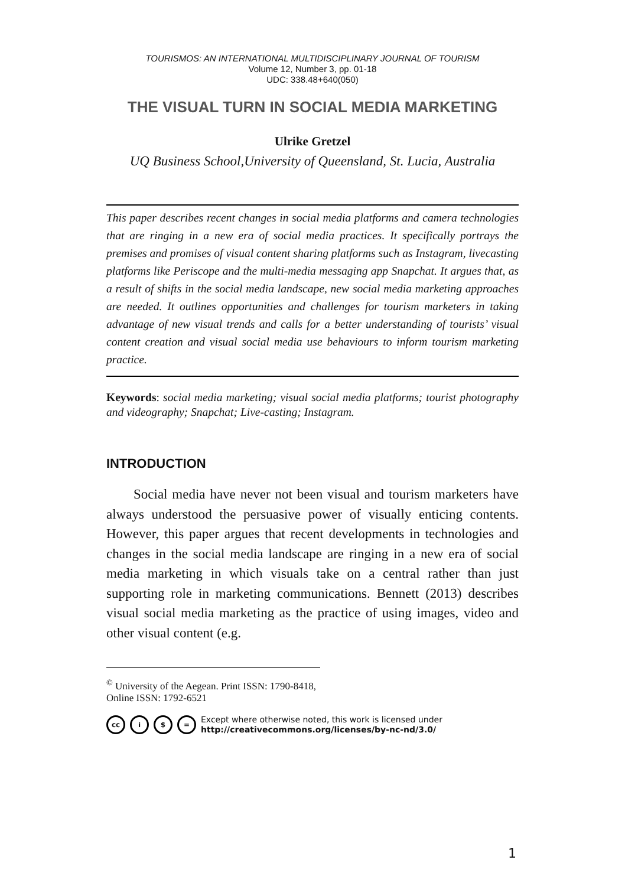TOURISMOS: AN INTERNATIONAL MULTIDISCIPLINARY JOURNAL OF TOURISM
Volume 12, Number 3, pp. 01-18
UDC: 338.48+640(050)
THE VISUAL TURN IN SOCIAL MEDIA MARKETING
Ulrike Gretzel
UQ Business School,University of Queensland, St. Lucia, Australia
This paper describes recent changes in social media platforms and camera technologies that are ringing in a new era of social media practices. It specifically portrays the premises and promises of visual content sharing platforms such as Instagram, livecasting platforms like Periscope and the multi-media messaging app Snapchat. It argues that, as a result of shifts in the social media landscape, new social media marketing approaches are needed. It outlines opportunities and challenges for tourism marketers in taking advantage of new visual trends and calls for a better understanding of tourists’ visual content creation and visual social media use behaviours to inform tourism marketing practice.
Keywords: social media marketing; visual social media platforms; tourist photography and videography; Snapchat; Live-casting; Instagram.
INTRODUCTION
Social media have never not been visual and tourism marketers have always understood the persuasive power of visually enticing contents. However, this paper argues that recent developments in technologies and changes in the social media landscape are ringing in a new era of social media marketing in which visuals take on a central rather than just supporting role in marketing communications. Bennett (2013) describes visual social media marketing as the practice of using images, video and other visual content (e.g.
<sup>©</sup> University of the Aegean. Print ISSN: 1790-8418, Online ISSN: 1792-6521
cc i $ =
Except where otherwise noted, this work is licensed under
http://creativecommons.org/licenses/by-nc-nd/3.0/
1